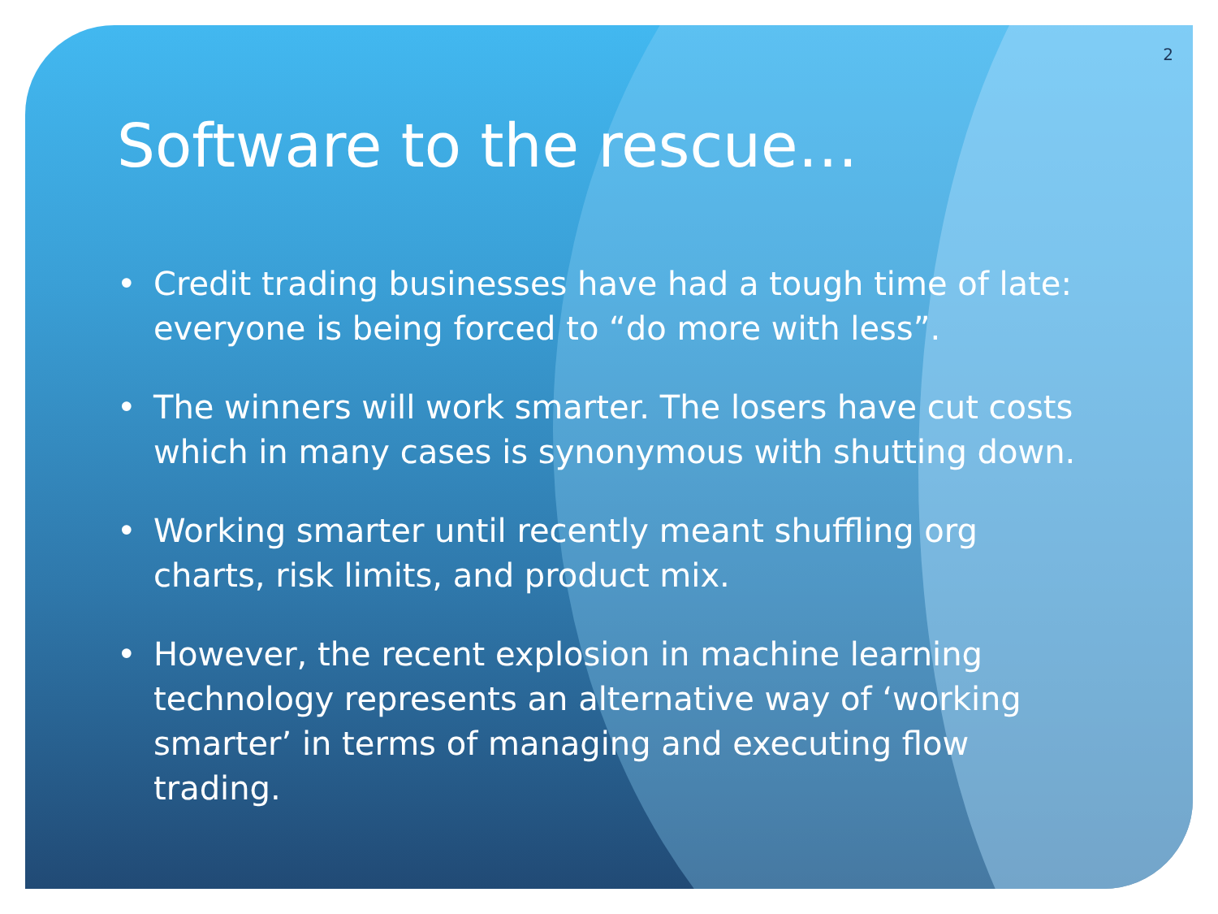2
Software to the rescue…
• Credit trading businesses have had a tough time of late: everyone is being forced to “do more with less”.
• The winners will work smarter. The losers have cut costs which in many cases is synonymous with shutting down.
• Working smarter until recently meant shuffling org charts, risk limits, and product mix.
• However, the recent explosion in machine learning technology represents an alternative way of ‘working smarter’ in terms of managing and executing flow trading.